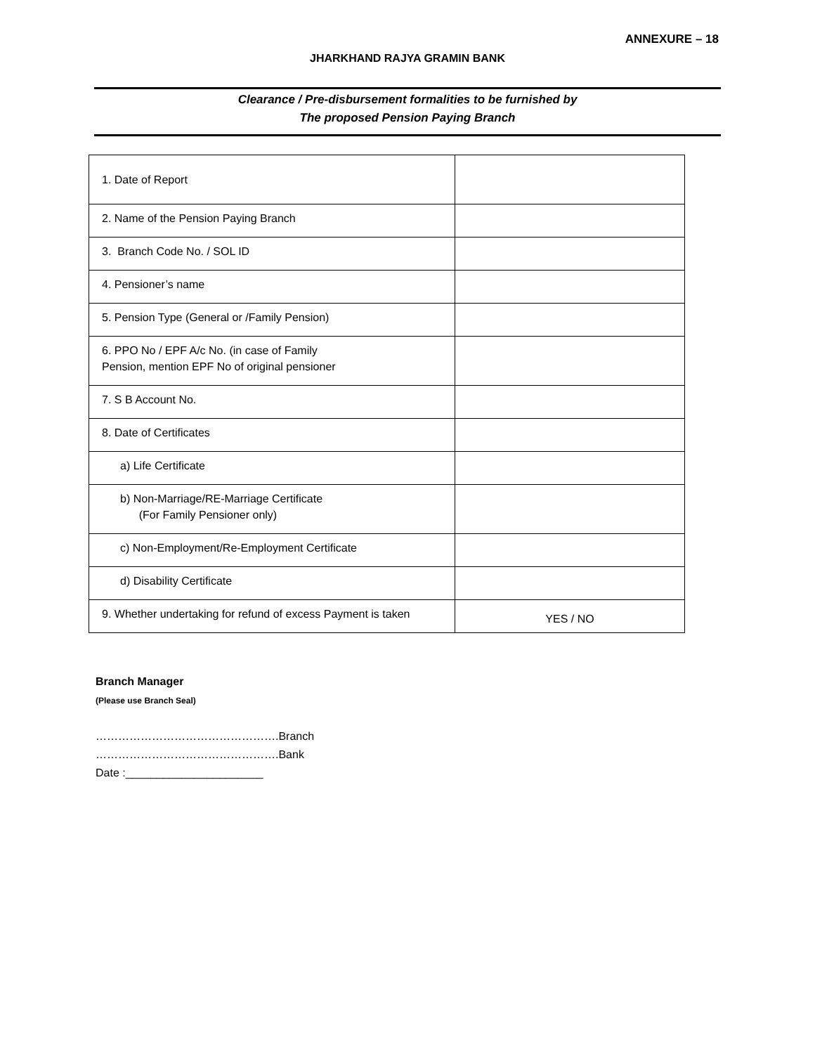ANNEXURE – 18
JHARKHAND RAJYA GRAMIN BANK
Clearance / Pre-disbursement formalities to be furnished by
The proposed Pension Paying Branch
| 1. Date of Report | |
| 2. Name of the Pension Paying Branch | |
| 3. Branch Code No. / SOL ID | |
| 4. Pensioner’s name | |
| 5. Pension Type (General or /Family Pension) | |
| 6. PPO No / EPF A/c No. (in case of Family Pension, mention EPF No of original pensioner | |
| 7. S B Account No. | |
| 8. Date of Certificates | |
| a) Life Certificate | |
| b) Non-Marriage/RE-Marriage Certificate (For Family Pensioner only) | |
| c) Non-Employment/Re-Employment Certificate | |
| d) Disability Certificate | |
| 9. Whether undertaking for refund of excess Payment is taken | YES / NO |
Branch Manager
(Please use Branch Seal)
………………………………………….Branch
………………………………………….Bank
Date :______________________